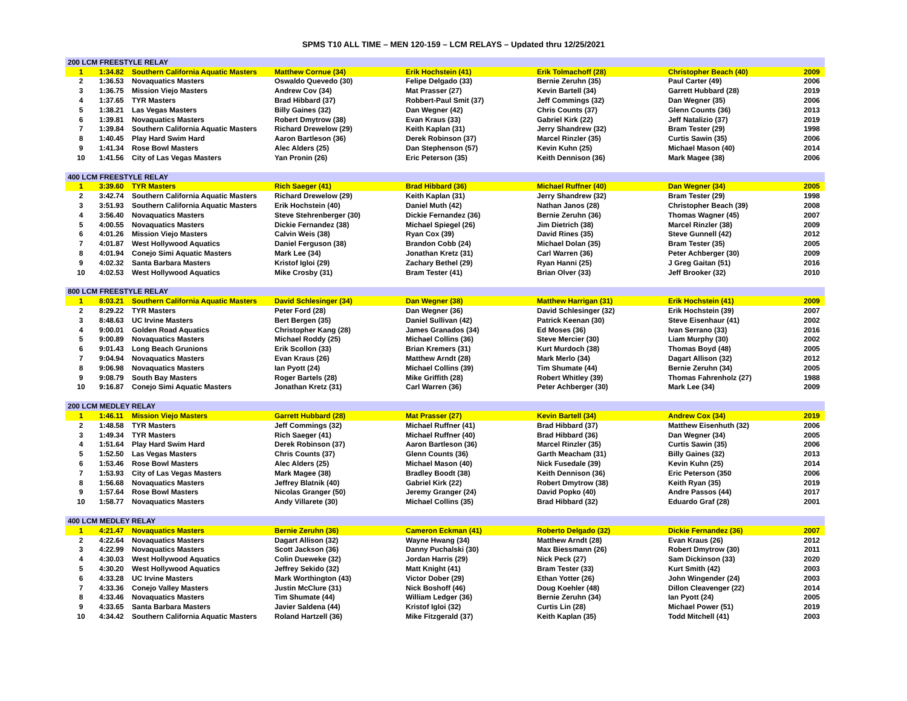SPMS T10 ALL TIME – MEN 120-159 – LCM RELAYS – Updated thru 12/25/2021
| 200 LCM FREESTYLE RELAY | | | | | | | |
| 1 | 1:34.82 | Southern California Aquatic Masters | Matthew Cornue (34) | Erik Hochstein (41) | Erik Tolmachoff (28) | Christopher Beach (40) | 2009 |
| 2 | 1:36.53 | Novaquatics Masters | Oswaldo Quevedo (30) | Felipe Delgado (33) | Bernie Zeruhn (35) | Paul Carter (49) | 2006 |
| 3 | 1:36.75 | Mission Viejo Masters | Andrew Cov (34) | Mat Prasser (27) | Kevin Bartell (34) | Garrett Hubbard (28) | 2019 |
| 4 | 1:37.65 | TYR Masters | Brad Hibbard (37) | Robbert-Paul Smit (37) | Jeff Commings (32) | Dan Wegner (35) | 2006 |
| 5 | 1:38.21 | Las Vegas Masters | Billy Gaines (32) | Dan Wegner (42) | Chris Counts (37) | Glenn Counts (36) | 2013 |
| 6 | 1:39.81 | Novaquatics Masters | Robert Dmytrow (38) | Evan Kraus (33) | Gabriel Kirk (22) | Jeff Natalizio (37) | 2019 |
| 7 | 1:39.84 | Southern California Aquatic Masters | Richard Drewelow (29) | Keith Kaplan (31) | Jerry Shandrew (32) | Bram Tester (29) | 1998 |
| 8 | 1:40.45 | Play Hard Swim Hard | Aaron Bartleson (36) | Derek Robinson (37) | Marcel Rinzler (35) | Curtis Sawin (35) | 2006 |
| 9 | 1:41.34 | Rose Bowl Masters | Alec Alders (25) | Dan Stephenson (57) | Kevin Kuhn (25) | Michael Mason (40) | 2014 |
| 10 | 1:41.56 | City of Las Vegas Masters | Yan Pronin (26) | Eric Peterson (35) | Keith Dennison (36) | Mark Magee (38) | 2006 |
| 400 LCM FREESTYLE RELAY | | | | | | | |
| 1 | 3:39.60 | TYR Masters | Rich Saeger (41) | Brad Hibbard (36) | Michael Ruffner (40) | Dan Wegner (34) | 2005 |
| 2 | 3:42.74 | Southern California Aquatic Masters | Richard Drewelow (29) | Keith Kaplan (31) | Jerry Shandrew (32) | Bram Tester (29) | 1998 |
| 3 | 3:51.93 | Southern California Aquatic Masters | Erik Hochstein (40) | Daniel Muth (42) | Nathan Janos (28) | Christopher Beach (39) | 2008 |
| 4 | 3:56.40 | Novaquatics Masters | Steve Stehrenberger (30) | Dickie Fernandez (36) | Bernie Zeruhn (36) | Thomas Wagner (45) | 2007 |
| 5 | 4:00.55 | Novaquatics Masters | Dickie Fernandez (38) | Michael Spiegel (26) | Jim Dietrich (38) | Marcel Rinzler (38) | 2009 |
| 6 | 4:01.26 | Mission Viejo Masters | Calvin Weis (38) | Ryan Cox (39) | David Rines (35) | Steve Gunnell (42) | 2012 |
| 7 | 4:01.87 | West Hollywood Aquatics | Daniel Ferguson (38) | Brandon Cobb (24) | Michael Dolan (35) | Bram Tester (35) | 2005 |
| 8 | 4:01.94 | Conejo Simi Aquatic Masters | Mark Lee (34) | Jonathan Kretz (31) | Carl Warren (36) | Peter Achberger (30) | 2009 |
| 9 | 4:02.32 | Santa Barbara Masters | Kristof Igloi (29) | Zachary Bethel (29) | Ryan Hanni (25) | J Greg Gaitan (51) | 2016 |
| 10 | 4:02.53 | West Hollywood Aquatics | Mike Crosby (31) | Bram Tester (41) | Brian Olver (33) | Jeff Brooker (32) | 2010 |
| 800 LCM FREESTYLE RELAY | | | | | | | |
| 1 | 8:03.21 | Southern California Aquatic Masters | David Schlesinger (34) | Dan Wegner (38) | Matthew Harrigan (31) | Erik Hochstein (41) | 2009 |
| 2 | 8:29.22 | TYR Masters | Peter Ford (28) | Dan Wegner (36) | David Schlesinger (32) | Erik Hochstein (39) | 2007 |
| 3 | 8:48.63 | UC Irvine Masters | Bert Bergen (35) | Daniel Sullivan (42) | Patrick Keenan (30) | Steve Eisenhaur (41) | 2002 |
| 4 | 9:00.01 | Golden Road Aquatics | Christopher Kang (28) | James Granados (34) | Ed Moses (36) | Ivan Serrano (33) | 2016 |
| 5 | 9:00.89 | Novaquatics Masters | Michael Roddy (25) | Michael Collins (36) | Steve Mercier (30) | Liam Murphy (30) | 2002 |
| 6 | 9:01.43 | Long Beach Grunions | Erik Scollon (33) | Brian Kremers (31) | Kurt Murdoch (38) | Thomas Boyd (48) | 2005 |
| 7 | 9:04.94 | Novaquatics Masters | Evan Kraus (26) | Matthew Arndt (28) | Mark Merlo (34) | Dagart Allison (32) | 2012 |
| 8 | 9:06.98 | Novaquatics Masters | Ian Pyott (24) | Michael Collins (39) | Tim Shumate (44) | Bernie Zeruhn (34) | 2005 |
| 9 | 9:08.79 | South Bay Masters | Roger Bartels (28) | Mike Griffith (28) | Robert Whitley (39) | Thomas Fahrenholz (27) | 1988 |
| 10 | 9:16.87 | Conejo Simi Aquatic Masters | Jonathan Kretz (31) | Carl Warren (36) | Peter Achberger (30) | Mark Lee (34) | 2009 |
| 200 LCM MEDLEY RELAY | | | | | | | |
| 1 | 1:46.11 | Mission Viejo Masters | Garrett Hubbard (28) | Mat Prasser (27) | Kevin Bartell (34) | Andrew Cox (34) | 2019 |
| 2 | 1:48.58 | TYR Masters | Jeff Commings (32) | Michael Ruffner (41) | Brad Hibbard (37) | Matthew Eisenhuth (32) | 2006 |
| 3 | 1:49.34 | TYR Masters | Rich Saeger (41) | Michael Ruffner (40) | Brad Hibbard (36) | Dan Wegner (34) | 2005 |
| 4 | 1:51.64 | Play Hard Swim Hard | Derek Robinson (37) | Aaron Bartleson (36) | Marcel Rinzler (35) | Curtis Sawin (35) | 2006 |
| 5 | 1:52.50 | Las Vegas Masters | Chris Counts (37) | Glenn Counts (36) | Garth Meacham (31) | Billy Gaines (32) | 2013 |
| 6 | 1:53.46 | Rose Bowl Masters | Alec Alders (25) | Michael Mason (40) | Nick Fusedale (39) | Kevin Kuhn (25) | 2014 |
| 7 | 1:53.93 | City of Las Vegas Masters | Mark Magee (38) | Bradley Boodt (38) | Keith Dennison (36) | Eric Peterson (350 | 2006 |
| 8 | 1:56.68 | Novaquatics Masters | Jeffrey Blatnik (40) | Gabriel Kirk (22) | Robert Dmytrow (38) | Keith Ryan (35) | 2019 |
| 9 | 1:57.64 | Rose Bowl Masters | Nicolas Granger (50) | Jeremy Granger (24) | David Popko (40) | Andre Passos (44) | 2017 |
| 10 | 1:58.77 | Novaquatics Masters | Andy Villarete (30) | Michael Collins (35) | Brad Hibbard (32) | Eduardo Graf (28) | 2001 |
| 400 LCM MEDLEY RELAY | | | | | | | |
| 1 | 4:21.47 | Novaquatics Masters | Bernie Zeruhn (36) | Cameron Eckman (41) | Roberto Delgado (32) | Dickie Fernandez (36) | 2007 |
| 2 | 4:22.64 | Novaquatics Masters | Dagart Allison (32) | Wayne Hwang (34) | Matthew Arndt (28) | Evan Kraus (26) | 2012 |
| 3 | 4:22.99 | Novaquatics Masters | Scott Jackson (36) | Danny Puchalski (30) | Max Biessmann (26) | Robert Dmytrow (30) | 2011 |
| 4 | 4:30.03 | West Hollywood Aquatics | Colin Dueweke (32) | Jordan Harris (29) | Nick Peck (27) | Sam Dickinson (33) | 2020 |
| 5 | 4:30.20 | West Hollywood Aquatics | Jeffrey Sekido (32) | Matt Knight (41) | Bram Tester (33) | Kurt Smith (42) | 2003 |
| 6 | 4:33.28 | UC Irvine Masters | Mark Worthington (43) | Victor Dober (29) | Ethan Yotter (26) | John Wingender (24) | 2003 |
| 7 | 4:33.36 | Conejo Valley Masters | Justin McClure (31) | Nick Boshoff (46) | Doug Koehler (48) | Dillon Cleavenger (22) | 2014 |
| 8 | 4:33.46 | Novaquatics Masters | Tim Shumate (44) | William Ledger (36) | Bernie Zeruhn (34) | Ian Pyott (24) | 2005 |
| 9 | 4:33.65 | Santa Barbara Masters | Javier Saldena (44) | Kristof Igloi (32) | Curtis Lin (28) | Michael Power (51) | 2019 |
| 10 | 4:34.42 | Southern California Aquatic Masters | Roland Hartzell (36) | Mike Fitzgerald (37) | Keith Kaplan (35) | Todd Mitchell (41) | 2003 |